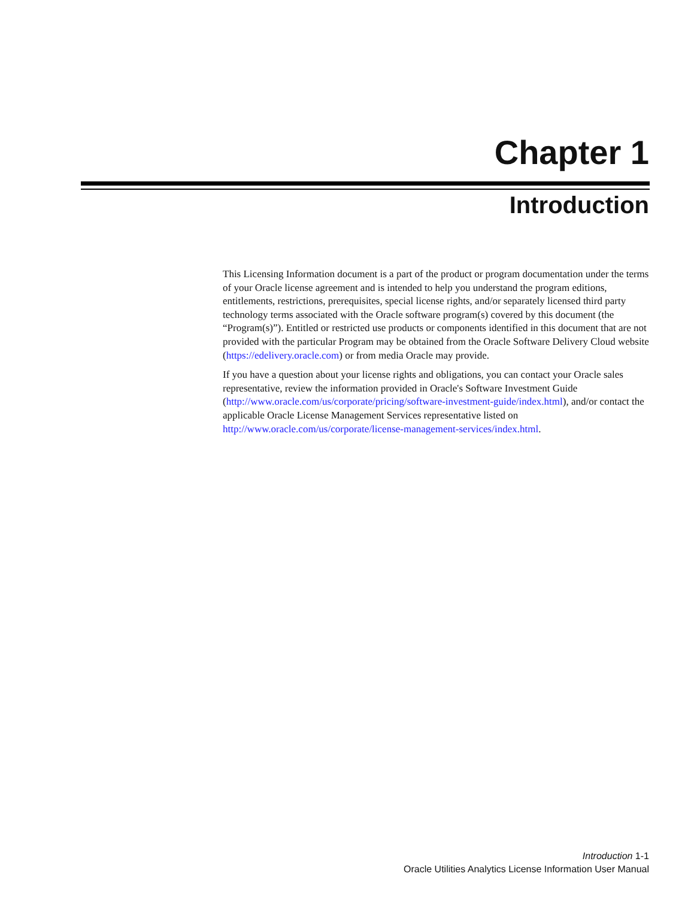Chapter 1
Introduction
This Licensing Information document is a part of the product or program documentation under the terms of your Oracle license agreement and is intended to help you understand the program editions, entitlements, restrictions, prerequisites, special license rights, and/or separately licensed third party technology terms associated with the Oracle software program(s) covered by this document (the “Program(s)”). Entitled or restricted use products or components identified in this document that are not provided with the particular Program may be obtained from the Oracle Software Delivery Cloud website (https://edelivery.oracle.com) or from media Oracle may provide.
If you have a question about your license rights and obligations, you can contact your Oracle sales representative, review the information provided in Oracle's Software Investment Guide (http://www.oracle.com/us/corporate/pricing/software-investment-guide/index.html), and/or contact the applicable Oracle License Management Services representative listed on http://www.oracle.com/us/corporate/license-management-services/index.html.
Introduction 1-1
Oracle Utilities Analytics License Information User Manual